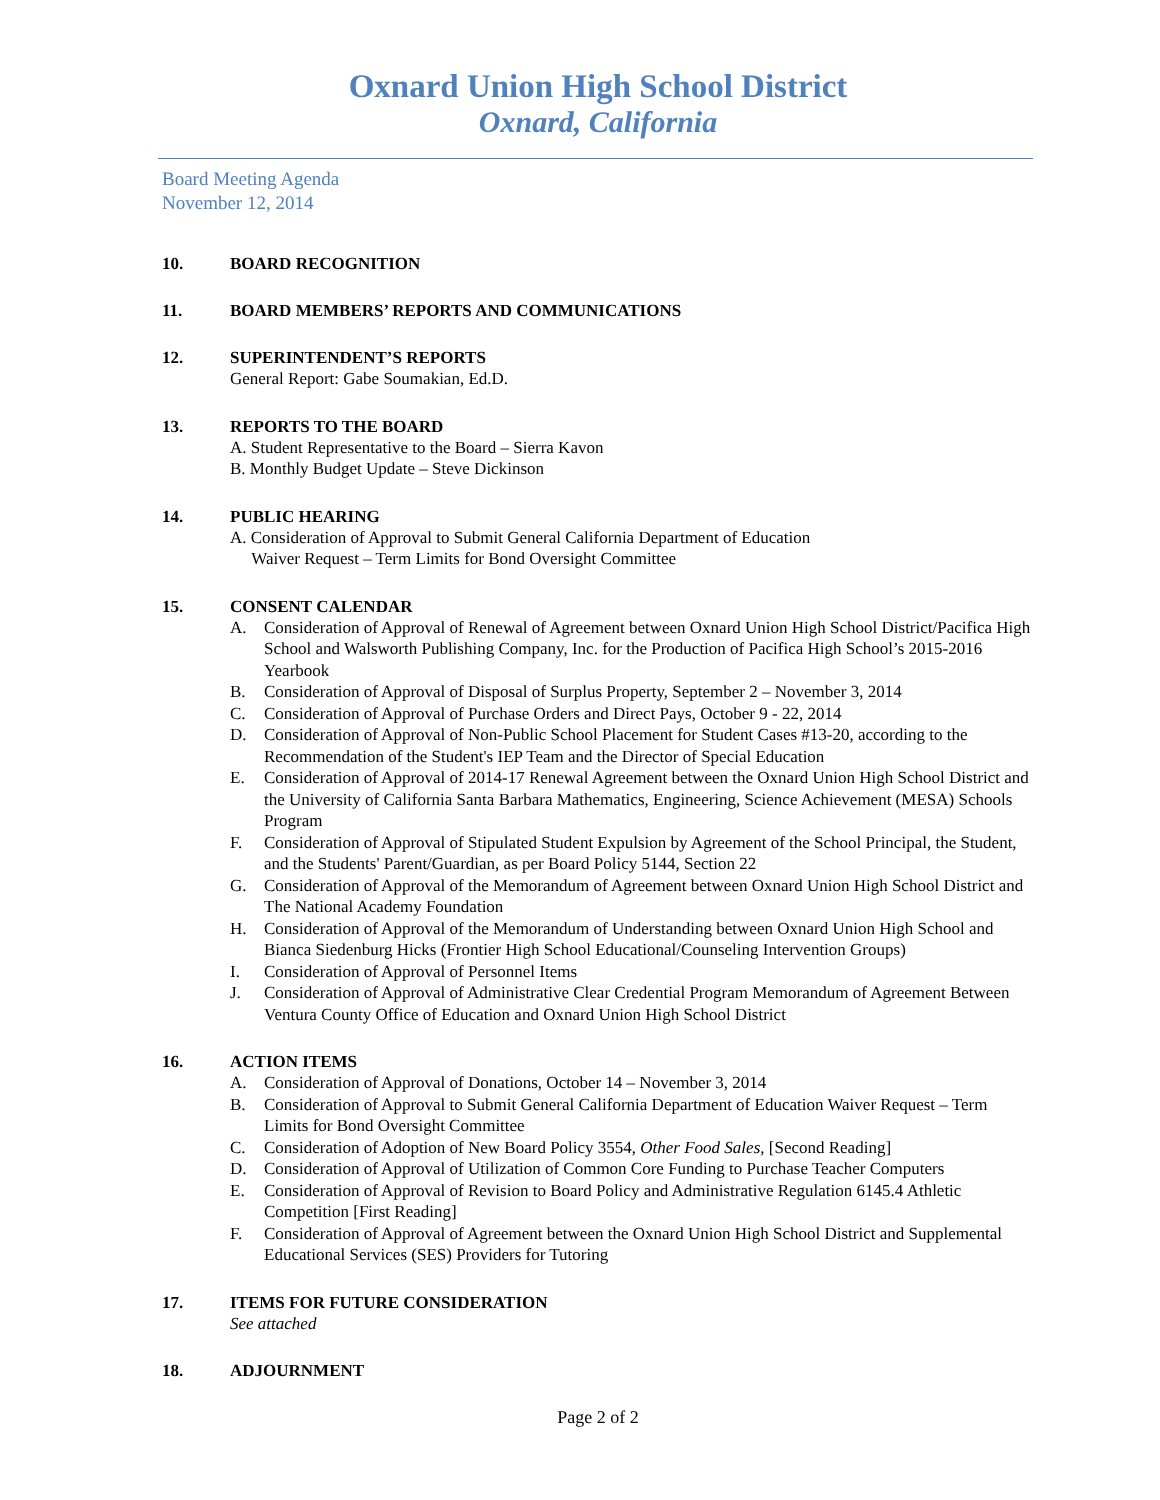Oxnard Union High School District
Oxnard, California
Board Meeting Agenda
November 12, 2014
10. BOARD RECOGNITION
11. BOARD MEMBERS’ REPORTS AND COMMUNICATIONS
12. SUPERINTENDENT’S REPORTS
General Report: Gabe Soumakian, Ed.D.
13. REPORTS TO THE BOARD
A. Student Representative to the Board – Sierra Kavon
B. Monthly Budget Update – Steve Dickinson
14. PUBLIC HEARING
A. Consideration of Approval to Submit General California Department of Education
Waiver Request – Term Limits for Bond Oversight Committee
15. CONSENT CALENDAR
A. Consideration of Approval of Renewal of Agreement between Oxnard Union High School District/Pacifica High School and Walsworth Publishing Company, Inc. for the Production of Pacifica High School’s 2015-2016 Yearbook
B. Consideration of Approval of Disposal of Surplus Property, September 2 – November 3, 2014
C. Consideration of Approval of Purchase Orders and Direct Pays, October 9 - 22, 2014
D. Consideration of Approval of Non-Public School Placement for Student Cases #13-20, according to the Recommendation of the Student's IEP Team and the Director of Special Education
E. Consideration of Approval of 2014-17 Renewal Agreement between the Oxnard Union High School District and the University of California Santa Barbara Mathematics, Engineering, Science Achievement (MESA) Schools Program
F. Consideration of Approval of Stipulated Student Expulsion by Agreement of the School Principal, the Student, and the Students' Parent/Guardian, as per Board Policy 5144, Section 22
G. Consideration of Approval of the Memorandum of Agreement between Oxnard Union High School District and The National Academy Foundation
H. Consideration of Approval of the Memorandum of Understanding between Oxnard Union High School and Bianca Siedenburg Hicks (Frontier High School Educational/Counseling Intervention Groups)
I. Consideration of Approval of Personnel Items
J. Consideration of Approval of Administrative Clear Credential Program Memorandum of Agreement Between Ventura County Office of Education and Oxnard Union High School District
16. ACTION ITEMS
A. Consideration of Approval of Donations, October 14 – November 3, 2014
B. Consideration of Approval to Submit General California Department of Education Waiver Request – Term Limits for Bond Oversight Committee
C. Consideration of Adoption of New Board Policy 3554, Other Food Sales, [Second Reading]
D. Consideration of Approval of Utilization of Common Core Funding to Purchase Teacher Computers
E. Consideration of Approval of Revision to Board Policy and Administrative Regulation 6145.4 Athletic Competition [First Reading]
F. Consideration of Approval of Agreement between the Oxnard Union High School District and Supplemental Educational Services (SES) Providers for Tutoring
17. ITEMS FOR FUTURE CONSIDERATION
See attached
18. ADJOURNMENT
Page 2 of 2